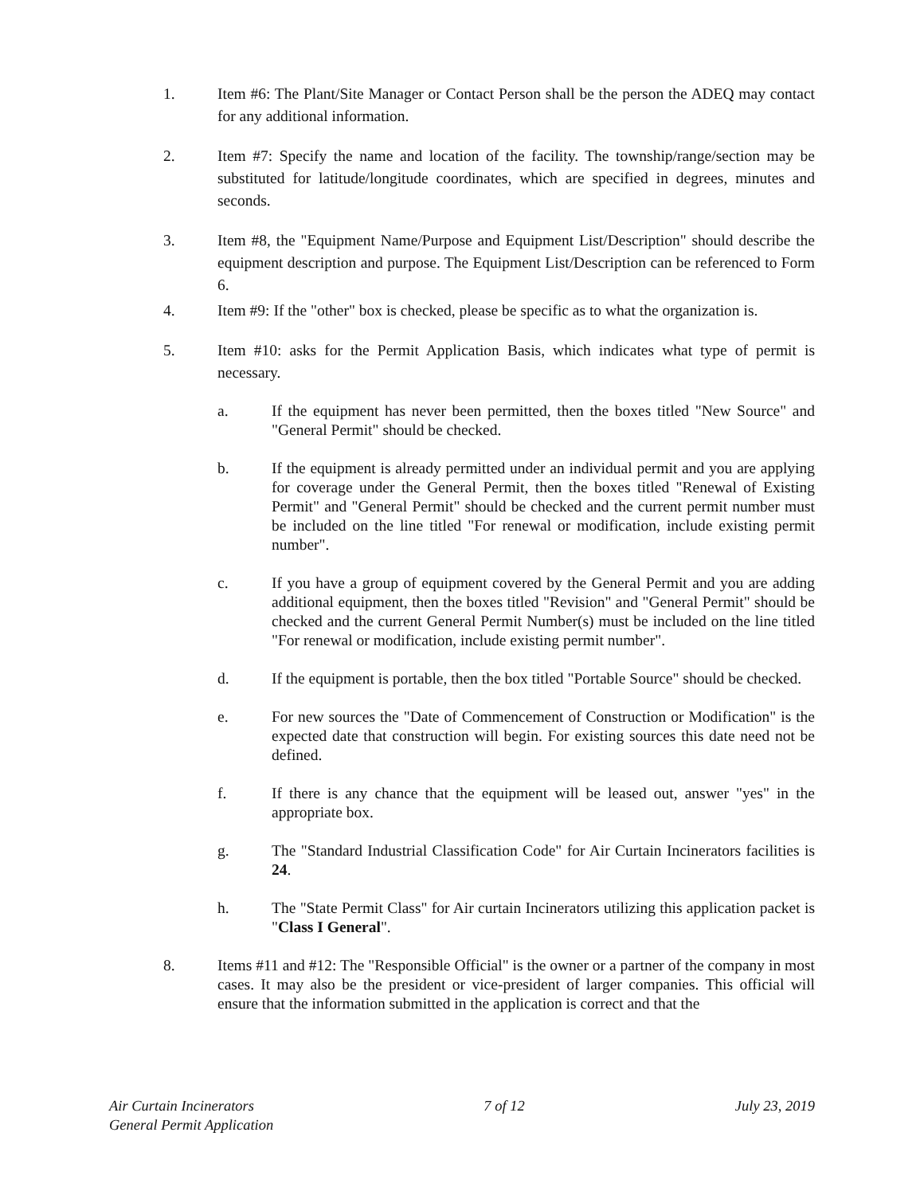1. Item #6: The Plant/Site Manager or Contact Person shall be the person the ADEQ may contact for any additional information.
2. Item #7: Specify the name and location of the facility. The township/range/section may be substituted for latitude/longitude coordinates, which are specified in degrees, minutes and seconds.
3. Item #8, the "Equipment Name/Purpose and Equipment List/Description" should describe the equipment description and purpose. The Equipment List/Description can be referenced to Form 6.
4. Item #9: If the "other" box is checked, please be specific as to what the organization is.
5. Item #10: asks for the Permit Application Basis, which indicates what type of permit is necessary.
a. If the equipment has never been permitted, then the boxes titled "New Source" and "General Permit" should be checked.
b. If the equipment is already permitted under an individual permit and you are applying for coverage under the General Permit, then the boxes titled "Renewal of Existing Permit" and "General Permit" should be checked and the current permit number must be included on the line titled "For renewal or modification, include existing permit number".
c. If you have a group of equipment covered by the General Permit and you are adding additional equipment, then the boxes titled "Revision" and "General Permit" should be checked and the current General Permit Number(s) must be included on the line titled "For renewal or modification, include existing permit number".
d. If the equipment is portable, then the box titled "Portable Source" should be checked.
e. For new sources the "Date of Commencement of Construction or Modification" is the expected date that construction will begin. For existing sources this date need not be defined.
f. If there is any chance that the equipment will be leased out, answer "yes" in the appropriate box.
g. The "Standard Industrial Classification Code" for Air Curtain Incinerators facilities is 24.
h. The "State Permit Class" for Air curtain Incinerators utilizing this application packet is "Class I General".
8. Items #11 and #12: The "Responsible Official" is the owner or a partner of the company in most cases. It may also be the president or vice-president of larger companies. This official will ensure that the information submitted in the application is correct and that the
Air Curtain Incinerators
General Permit Application
7 of 12 July 23, 2019